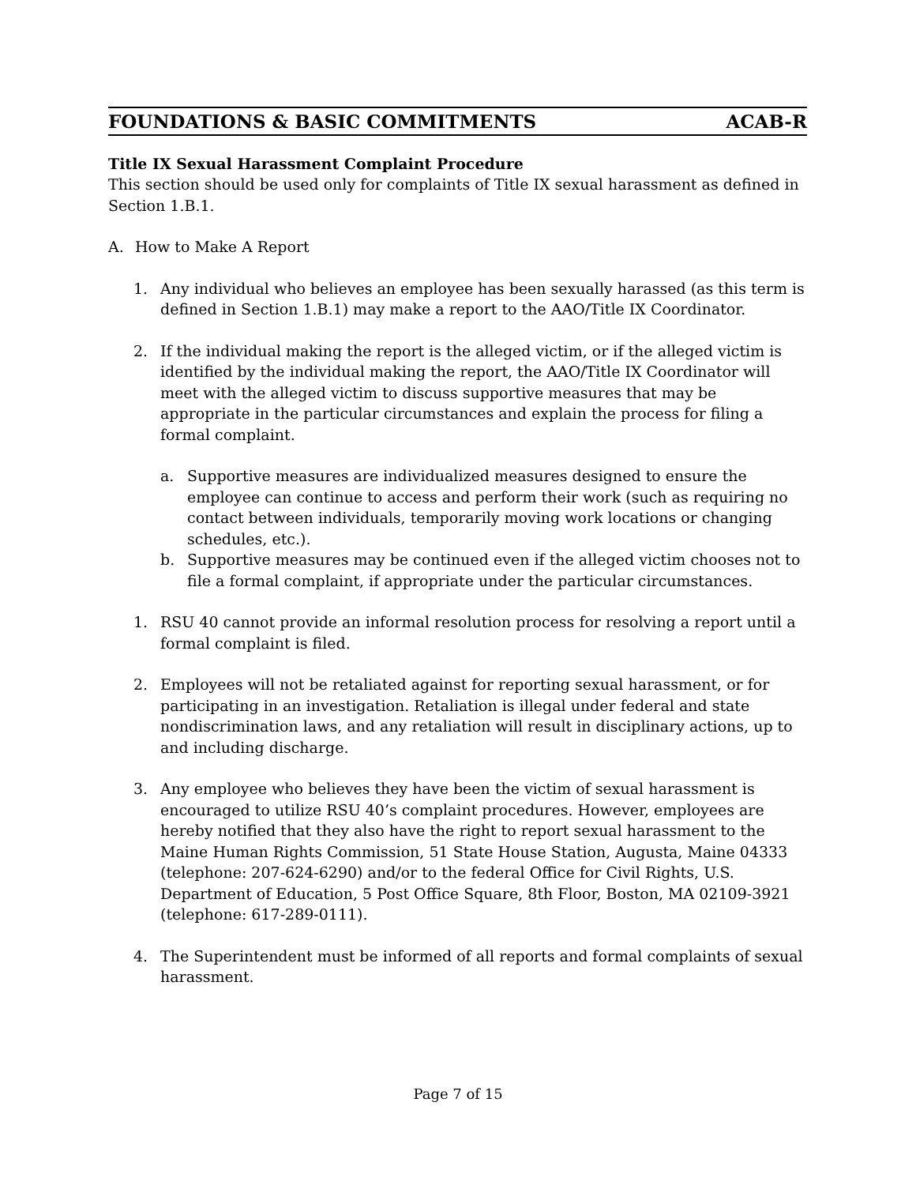FOUNDATIONS & BASIC COMMITMENTS ACAB-R
Title IX Sexual Harassment Complaint Procedure
This section should be used only for complaints of Title IX sexual harassment as defined in Section 1.B.1.
A. How to Make A Report
1. Any individual who believes an employee has been sexually harassed (as this term is defined in Section 1.B.1) may make a report to the AAO/Title IX Coordinator.
2. If the individual making the report is the alleged victim, or if the alleged victim is identified by the individual making the report, the AAO/Title IX Coordinator will meet with the alleged victim to discuss supportive measures that may be appropriate in the particular circumstances and explain the process for filing a formal complaint.
a. Supportive measures are individualized measures designed to ensure the employee can continue to access and perform their work (such as requiring no contact between individuals, temporarily moving work locations or changing schedules, etc.).
b. Supportive measures may be continued even if the alleged victim chooses not to file a formal complaint, if appropriate under the particular circumstances.
1. RSU 40 cannot provide an informal resolution process for resolving a report until a formal complaint is filed.
2. Employees will not be retaliated against for reporting sexual harassment, or for participating in an investigation. Retaliation is illegal under federal and state nondiscrimination laws, and any retaliation will result in disciplinary actions, up to and including discharge.
3. Any employee who believes they have been the victim of sexual harassment is encouraged to utilize RSU 40’s complaint procedures. However, employees are hereby notified that they also have the right to report sexual harassment to the Maine Human Rights Commission, 51 State House Station, Augusta, Maine 04333 (telephone: 207-624-6290) and/or to the federal Office for Civil Rights, U.S. Department of Education, 5 Post Office Square, 8th Floor, Boston, MA 02109-3921 (telephone: 617-289-0111).
4. The Superintendent must be informed of all reports and formal complaints of sexual harassment.
Page 7 of 15